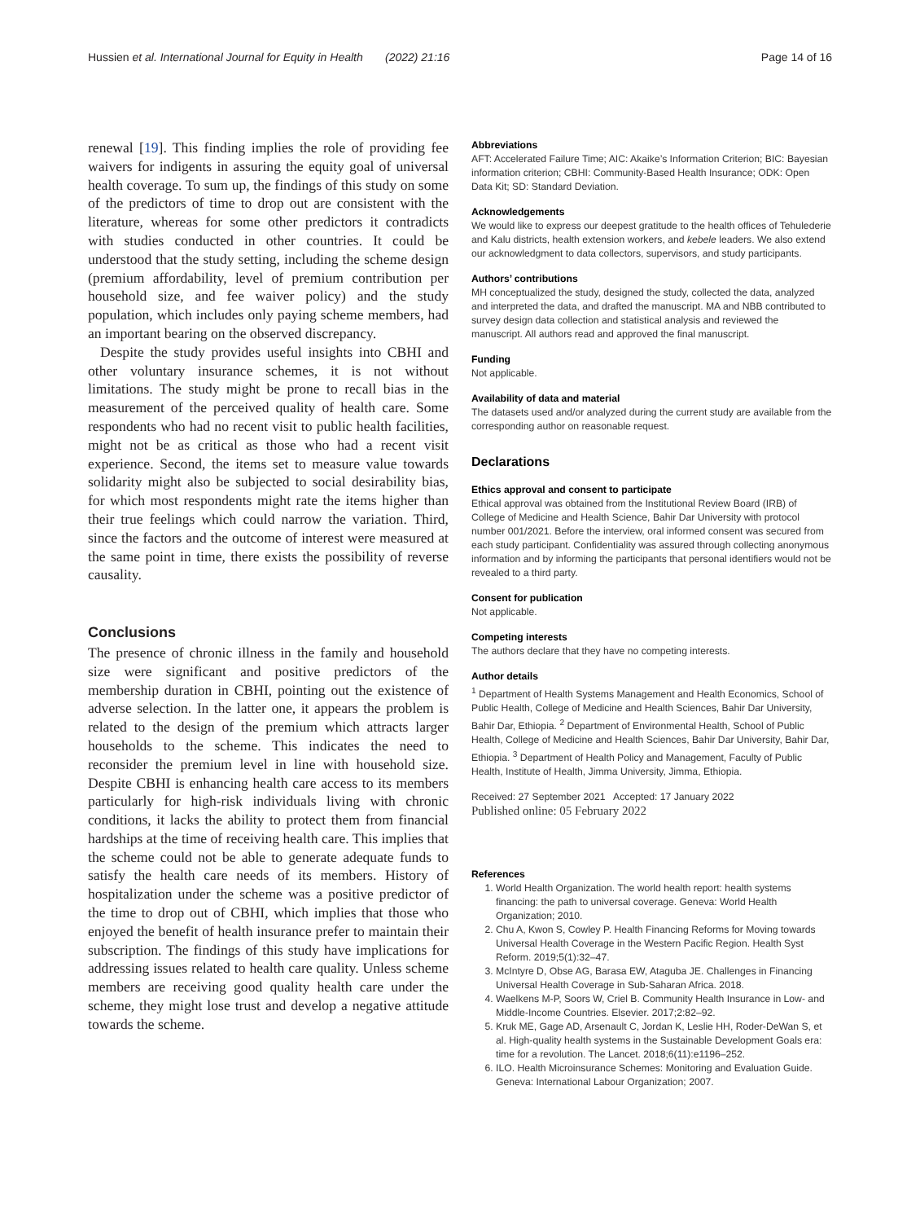Hussien et al. International Journal for Equity in Health (2022) 21:16 Page 14 of 16
renewal [19]. This finding implies the role of providing fee waivers for indigents in assuring the equity goal of universal health coverage. To sum up, the findings of this study on some of the predictors of time to drop out are consistent with the literature, whereas for some other predictors it contradicts with studies conducted in other countries. It could be understood that the study setting, including the scheme design (premium affordability, level of premium contribution per household size, and fee waiver policy) and the study population, which includes only paying scheme members, had an important bearing on the observed discrepancy.
Despite the study provides useful insights into CBHI and other voluntary insurance schemes, it is not without limitations. The study might be prone to recall bias in the measurement of the perceived quality of health care. Some respondents who had no recent visit to public health facilities, might not be as critical as those who had a recent visit experience. Second, the items set to measure value towards solidarity might also be subjected to social desirability bias, for which most respondents might rate the items higher than their true feelings which could narrow the variation. Third, since the factors and the outcome of interest were measured at the same point in time, there exists the possibility of reverse causality.
Conclusions
The presence of chronic illness in the family and household size were significant and positive predictors of the membership duration in CBHI, pointing out the existence of adverse selection. In the latter one, it appears the problem is related to the design of the premium which attracts larger households to the scheme. This indicates the need to reconsider the premium level in line with household size. Despite CBHI is enhancing health care access to its members particularly for high-risk individuals living with chronic conditions, it lacks the ability to protect them from financial hardships at the time of receiving health care. This implies that the scheme could not be able to generate adequate funds to satisfy the health care needs of its members. History of hospitalization under the scheme was a positive predictor of the time to drop out of CBHI, which implies that those who enjoyed the benefit of health insurance prefer to maintain their subscription. The findings of this study have implications for addressing issues related to health care quality. Unless scheme members are receiving good quality health care under the scheme, they might lose trust and develop a negative attitude towards the scheme.
Abbreviations
AFT: Accelerated Failure Time; AIC: Akaike’s Information Criterion; BIC: Bayesian information criterion; CBHI: Community-Based Health Insurance; ODK: Open Data Kit; SD: Standard Deviation.
Acknowledgements
We would like to express our deepest gratitude to the health offices of Tehulederie and Kalu districts, health extension workers, and kebele leaders. We also extend our acknowledgment to data collectors, supervisors, and study participants.
Authors’ contributions
MH conceptualized the study, designed the study, collected the data, analyzed and interpreted the data, and drafted the manuscript. MA and NBB contributed to survey design data collection and statistical analysis and reviewed the manuscript. All authors read and approved the final manuscript.
Funding
Not applicable.
Availability of data and material
The datasets used and/or analyzed during the current study are available from the corresponding author on reasonable request.
Declarations
Ethics approval and consent to participate
Ethical approval was obtained from the Institutional Review Board (IRB) of College of Medicine and Health Science, Bahir Dar University with protocol number 001/2021. Before the interview, oral informed consent was secured from each study participant. Confidentiality was assured through collecting anonymous information and by informing the participants that personal identifiers would not be revealed to a third party.
Consent for publication
Not applicable.
Competing interests
The authors declare that they have no competing interests.
Author details
<sup>1</sup> Department of Health Systems Management and Health Economics, School of Public Health, College of Medicine and Health Sciences, Bahir Dar University, Bahir Dar, Ethiopia. <sup>2</sup> Department of Environmental Health, School of Public Health, College of Medicine and Health Sciences, Bahir Dar University, Bahir Dar, Ethiopia. <sup>3</sup> Department of Health Policy and Management, Faculty of Public Health, Institute of Health, Jimma University, Jimma, Ethiopia.
Received: 27 September 2021 Accepted: 17 January 2022
Published online: 05 February 2022
References
1. World Health Organization. The world health report: health systems financing: the path to universal coverage. Geneva: World Health Organization; 2010.
2. Chu A, Kwon S, Cowley P. Health Financing Reforms for Moving towards Universal Health Coverage in the Western Pacific Region. Health Syst Reform. 2019;5(1):32–47.
3. McIntyre D, Obse AG, Barasa EW, Ataguba JE. Challenges in Financing Universal Health Coverage in Sub-Saharan Africa. 2018.
4. Waelkens M-P, Soors W, Criel B. Community Health Insurance in Low- and Middle-Income Countries. Elsevier. 2017;2:82–92.
5. Kruk ME, Gage AD, Arsenault C, Jordan K, Leslie HH, Roder-DeWan S, et al. High-quality health systems in the Sustainable Development Goals era: time for a revolution. The Lancet. 2018;6(11):e1196–252.
6. ILO. Health Microinsurance Schemes: Monitoring and Evaluation Guide. Geneva: International Labour Organization; 2007.